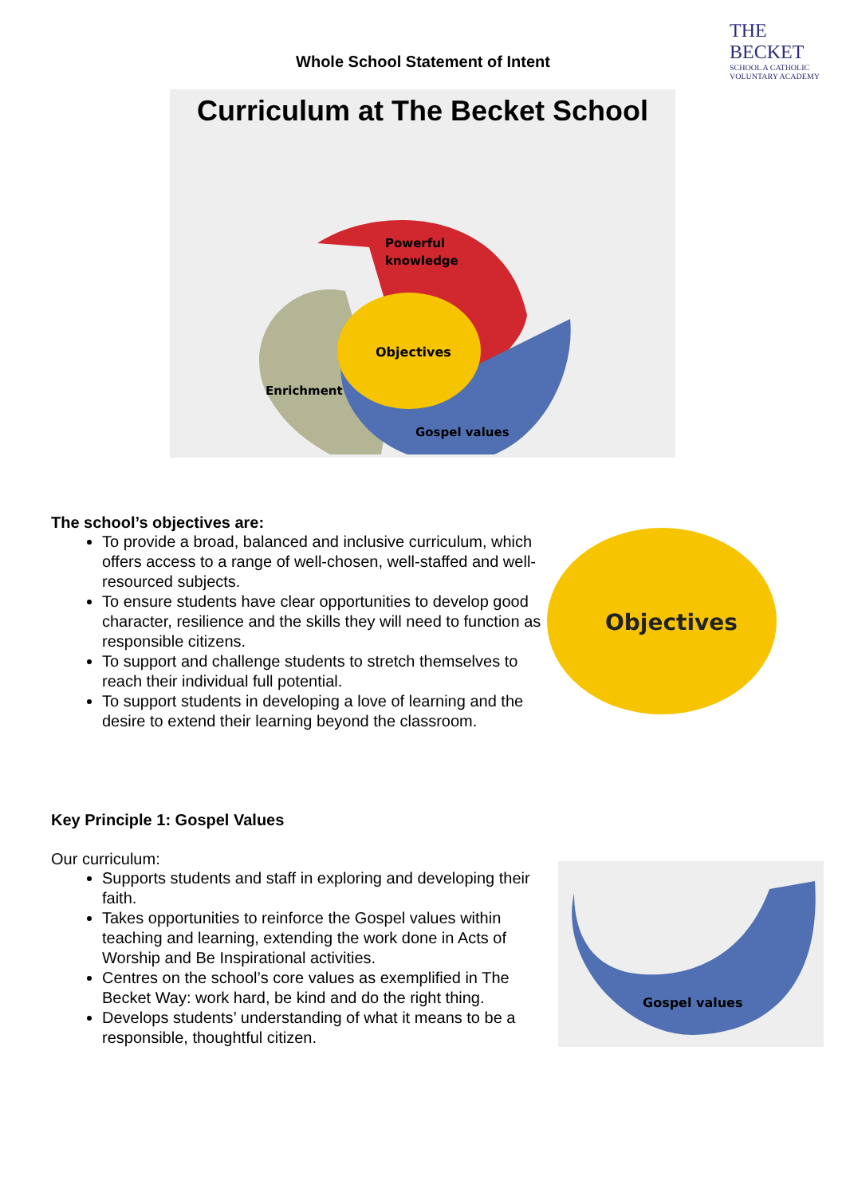THE
BECKET
SCHOOL A CATHOLIC VOLUNTARY ACADEMY
Whole School Statement of Intent
Curriculum at The Becket School
Powerful
knowledge
Objectives
Enrichment
Gospel values
The school’s objectives are:
To provide a broad, balanced and inclusive curriculum, which offers access to a range of well-chosen, well-staffed and well-resourced subjects.
To ensure students have clear opportunities to develop good character, resilience and the skills they will need to function as responsible citizens.
To support and challenge students to stretch themselves to reach their individual full potential.
To support students in developing a love of learning and the desire to extend their learning beyond the classroom.
Objectives
Key Principle 1: Gospel Values
Our curriculum:
Supports students and staff in exploring and developing their faith.
Takes opportunities to reinforce the Gospel values within teaching and learning, extending the work done in Acts of Worship and Be Inspirational activities.
Centres on the school’s core values as exemplified in The Becket Way: work hard, be kind and do the right thing.
Develops students’ understanding of what it means to be a responsible, thoughtful citizen.
Gospel values